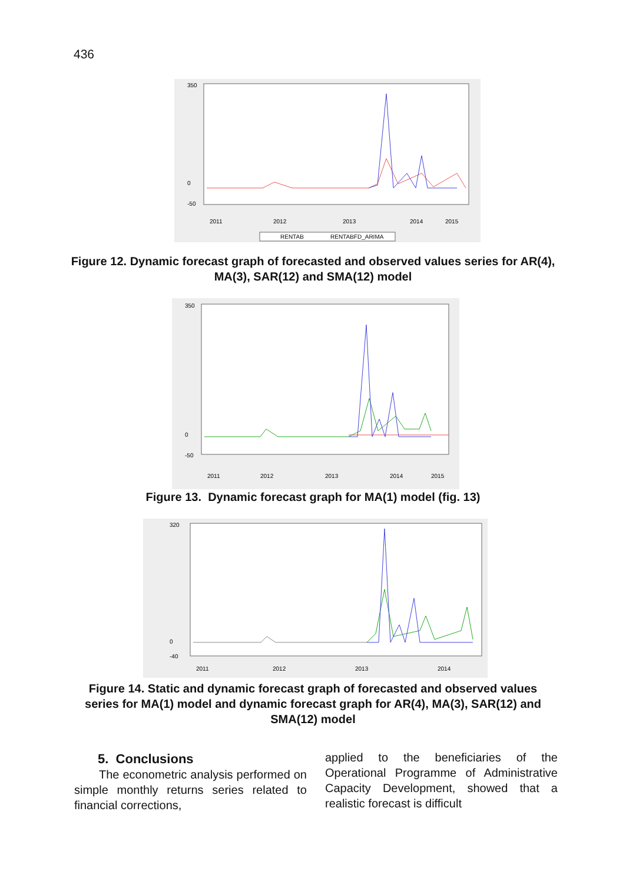436
350
0
-50
2011
2012
2013
2014
2015
RENTAB
RENTABFD_ARIMA
Figure 12. Dynamic forecast graph of forecasted and observed values series for AR(4), MA(3), SAR(12) and SMA(12) model
350
0
-50
2011
2012
2013
2014
2015
Figure 13. Dynamic forecast graph for MA(1) model (fig. 13)
320
0
-40
2011
2012
2013
2014
Figure 14. Static and dynamic forecast graph of forecasted and observed values series for MA(1) model and dynamic forecast graph for AR(4), MA(3), SAR(12) and SMA(12) model
5. Conclusions
The econometric analysis performed on simple monthly returns series related to financial corrections,
applied to the beneficiaries of the Operational Programme of Administrative Capacity Development, showed that a realistic forecast is difficult